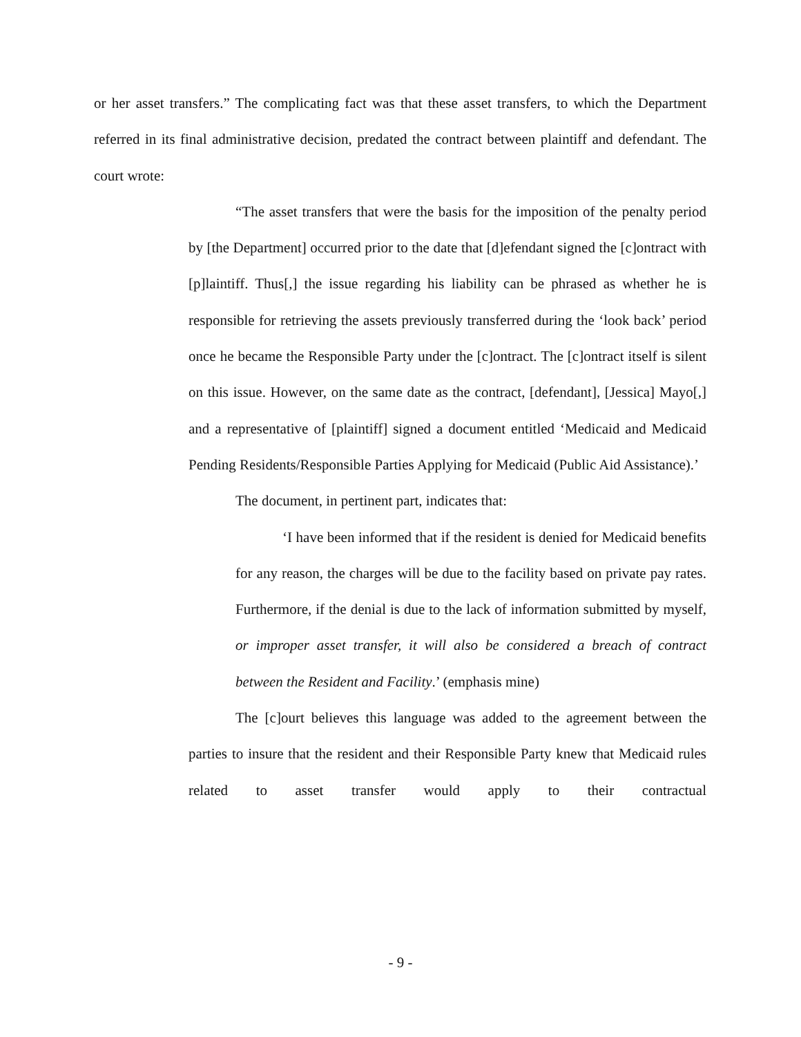or her asset transfers.” The complicating fact was that these asset transfers, to which the Department referred in its final administrative decision, predated the contract between plaintiff and defendant. The court wrote:
“The asset transfers that were the basis for the imposition of the penalty period by [the Department] occurred prior to the date that [d]efendant signed the [c]ontract with [p]laintiff. Thus[,] the issue regarding his liability can be phrased as whether he is responsible for retrieving the assets previously transferred during the ‘look back’ period once he became the Responsible Party under the [c]ontract. The [c]ontract itself is silent on this issue. However, on the same date as the contract, [defendant], [Jessica] Mayo[,] and a representative of [plaintiff] signed a document entitled ‘Medicaid and Medicaid Pending Residents/Responsible Parties Applying for Medicaid (Public Aid Assistance).’
The document, in pertinent part, indicates that:
‘I have been informed that if the resident is denied for Medicaid benefits for any reason, the charges will be due to the facility based on private pay rates. Furthermore, if the denial is due to the lack of information submitted by myself, or improper asset transfer, it will also be considered a breach of contract between the Resident and Facility.’ (emphasis mine)
The [c]ourt believes this language was added to the agreement between the parties to insure that the resident and their Responsible Party knew that Medicaid rules related to asset transfer would apply to their contractual
- 9 -